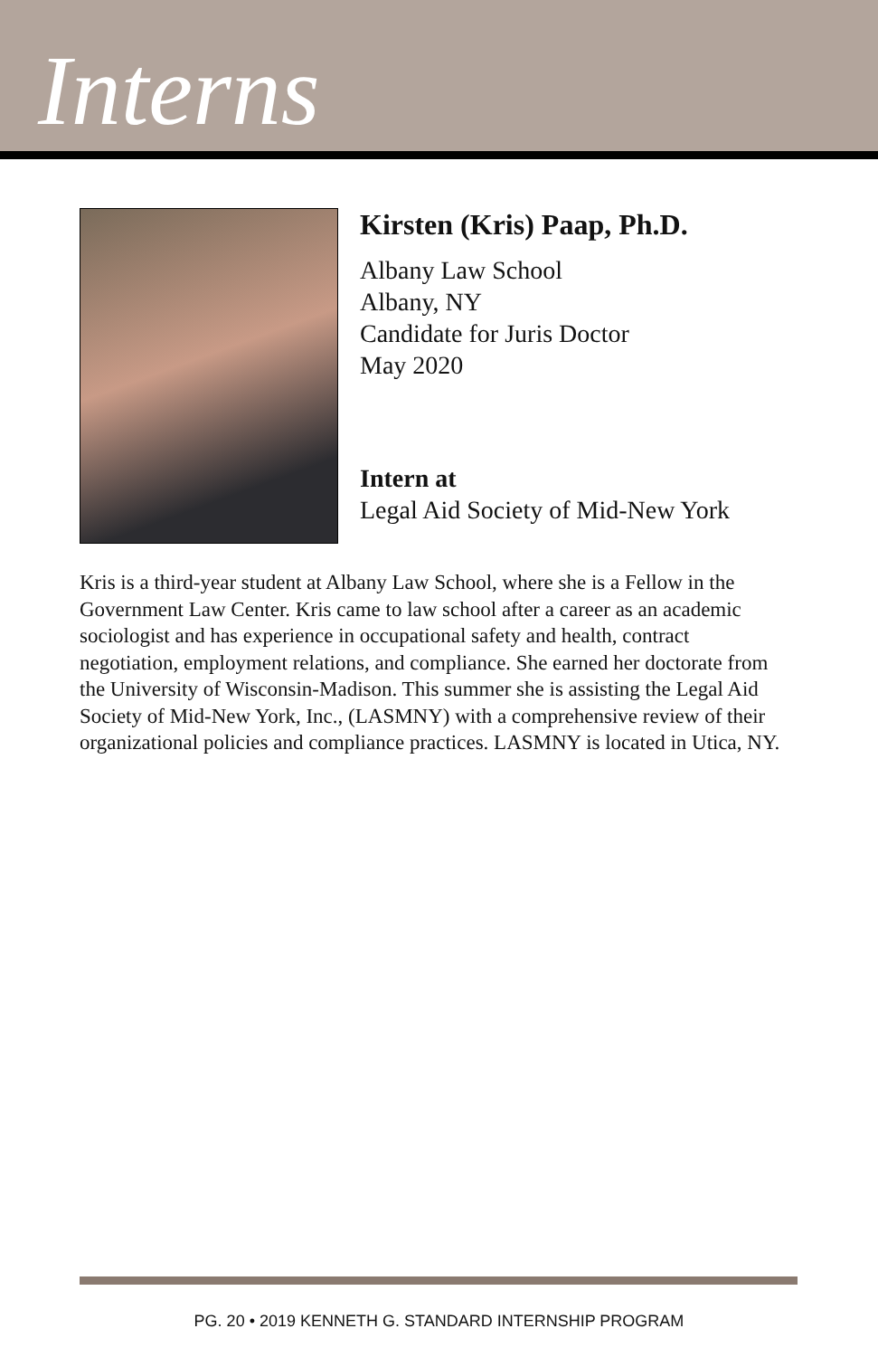Interns
Kirsten (Kris) Paap, Ph.D.
Albany Law School
Albany, NY
Candidate for Juris Doctor
May 2020
Intern at
Legal Aid Society of Mid-New York
Kris is a third-year student at Albany Law School, where she is a Fellow in the Government Law Center. Kris came to law school after a career as an academic sociologist and has experience in occupational safety and health, contract negotiation, employment relations, and compliance. She earned her doctorate from the University of Wisconsin-Madison. This summer she is assisting the Legal Aid Society of Mid-New York, Inc., (LASMNY) with a comprehensive review of their organizational policies and compliance practices. LASMNY is located in Utica, NY.
PG. 20 • 2019 KENNETH G. STANDARD INTERNSHIP PROGRAM